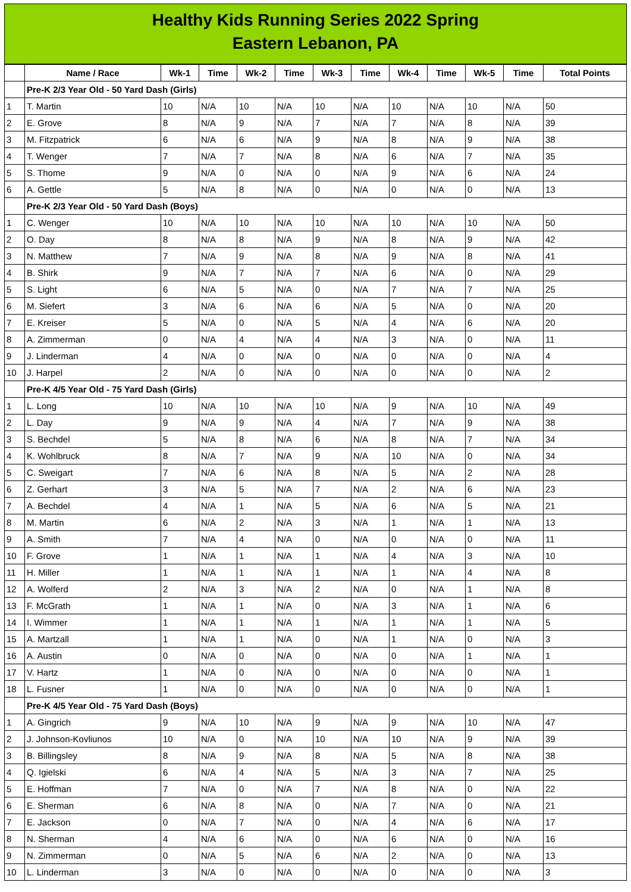Healthy Kids Running Series 2022 Spring
Eastern Lebanon, PA
| | Name / Race | Wk-1 | Time | Wk-2 | Time | Wk-3 | Time | Wk-4 | Time | Wk-5 | Time | Total Points |
| --- | --- | --- | --- | --- | --- | --- | --- | --- | --- | --- | --- | --- |
| | Pre-K 2/3 Year Old - 50 Yard Dash (Girls) | | | | | | | | | | | |
| 1 | T. Martin | 10 | N/A | 10 | N/A | 10 | N/A | 10 | N/A | 10 | N/A | 50 |
| 2 | E. Grove | 8 | N/A | 9 | N/A | 7 | N/A | 7 | N/A | 8 | N/A | 39 |
| 3 | M. Fitzpatrick | 6 | N/A | 6 | N/A | 9 | N/A | 8 | N/A | 9 | N/A | 38 |
| 4 | T. Wenger | 7 | N/A | 7 | N/A | 8 | N/A | 6 | N/A | 7 | N/A | 35 |
| 5 | S. Thome | 9 | N/A | 0 | N/A | 0 | N/A | 9 | N/A | 6 | N/A | 24 |
| 6 | A. Gettle | 5 | N/A | 8 | N/A | 0 | N/A | 0 | N/A | 0 | N/A | 13 |
| | Pre-K 2/3 Year Old - 50 Yard Dash (Boys) | | | | | | | | | | | |
| 1 | C. Wenger | 10 | N/A | 10 | N/A | 10 | N/A | 10 | N/A | 10 | N/A | 50 |
| 2 | O. Day | 8 | N/A | 8 | N/A | 9 | N/A | 8 | N/A | 9 | N/A | 42 |
| 3 | N. Matthew | 7 | N/A | 9 | N/A | 8 | N/A | 9 | N/A | 8 | N/A | 41 |
| 4 | B. Shirk | 9 | N/A | 7 | N/A | 7 | N/A | 6 | N/A | 0 | N/A | 29 |
| 5 | S. Light | 6 | N/A | 5 | N/A | 0 | N/A | 7 | N/A | 7 | N/A | 25 |
| 6 | M. Siefert | 3 | N/A | 6 | N/A | 6 | N/A | 5 | N/A | 0 | N/A | 20 |
| 7 | E. Kreiser | 5 | N/A | 0 | N/A | 5 | N/A | 4 | N/A | 6 | N/A | 20 |
| 8 | A. Zimmerman | 0 | N/A | 4 | N/A | 4 | N/A | 3 | N/A | 0 | N/A | 11 |
| 9 | J. Linderman | 4 | N/A | 0 | N/A | 0 | N/A | 0 | N/A | 0 | N/A | 4 |
| 10 | J. Harpel | 2 | N/A | 0 | N/A | 0 | N/A | 0 | N/A | 0 | N/A | 2 |
| | Pre-K 4/5 Year Old - 75 Yard Dash (Girls) | | | | | | | | | | | |
| 1 | L. Long | 10 | N/A | 10 | N/A | 10 | N/A | 9 | N/A | 10 | N/A | 49 |
| 2 | L. Day | 9 | N/A | 9 | N/A | 4 | N/A | 7 | N/A | 9 | N/A | 38 |
| 3 | S. Bechdel | 5 | N/A | 8 | N/A | 6 | N/A | 8 | N/A | 7 | N/A | 34 |
| 4 | K. Wohlbruck | 8 | N/A | 7 | N/A | 9 | N/A | 10 | N/A | 0 | N/A | 34 |
| 5 | C. Sweigart | 7 | N/A | 6 | N/A | 8 | N/A | 5 | N/A | 2 | N/A | 28 |
| 6 | Z. Gerhart | 3 | N/A | 5 | N/A | 7 | N/A | 2 | N/A | 6 | N/A | 23 |
| 7 | A. Bechdel | 4 | N/A | 1 | N/A | 5 | N/A | 6 | N/A | 5 | N/A | 21 |
| 8 | M. Martin | 6 | N/A | 2 | N/A | 3 | N/A | 1 | N/A | 1 | N/A | 13 |
| 9 | A. Smith | 7 | N/A | 4 | N/A | 0 | N/A | 0 | N/A | 0 | N/A | 11 |
| 10 | F. Grove | 1 | N/A | 1 | N/A | 1 | N/A | 4 | N/A | 3 | N/A | 10 |
| 11 | H. Miller | 1 | N/A | 1 | N/A | 1 | N/A | 1 | N/A | 4 | N/A | 8 |
| 12 | A. Wolferd | 2 | N/A | 3 | N/A | 2 | N/A | 0 | N/A | 1 | N/A | 8 |
| 13 | F. McGrath | 1 | N/A | 1 | N/A | 0 | N/A | 3 | N/A | 1 | N/A | 6 |
| 14 | I. Wimmer | 1 | N/A | 1 | N/A | 1 | N/A | 1 | N/A | 1 | N/A | 5 |
| 15 | A. Martzall | 1 | N/A | 1 | N/A | 0 | N/A | 1 | N/A | 0 | N/A | 3 |
| 16 | A. Austin | 0 | N/A | 0 | N/A | 0 | N/A | 0 | N/A | 1 | N/A | 1 |
| 17 | V. Hartz | 1 | N/A | 0 | N/A | 0 | N/A | 0 | N/A | 0 | N/A | 1 |
| 18 | L. Fusner | 1 | N/A | 0 | N/A | 0 | N/A | 0 | N/A | 0 | N/A | 1 |
| | Pre-K 4/5 Year Old - 75 Yard Dash (Boys) | | | | | | | | | | | |
| 1 | A. Gingrich | 9 | N/A | 10 | N/A | 9 | N/A | 9 | N/A | 10 | N/A | 47 |
| 2 | J. Johnson-Kovliunos | 10 | N/A | 0 | N/A | 10 | N/A | 10 | N/A | 9 | N/A | 39 |
| 3 | B. Billingsley | 8 | N/A | 9 | N/A | 8 | N/A | 5 | N/A | 8 | N/A | 38 |
| 4 | Q. Igielski | 6 | N/A | 4 | N/A | 5 | N/A | 3 | N/A | 7 | N/A | 25 |
| 5 | E. Hoffman | 7 | N/A | 0 | N/A | 7 | N/A | 8 | N/A | 0 | N/A | 22 |
| 6 | E. Sherman | 6 | N/A | 8 | N/A | 0 | N/A | 7 | N/A | 0 | N/A | 21 |
| 7 | E. Jackson | 0 | N/A | 7 | N/A | 0 | N/A | 4 | N/A | 6 | N/A | 17 |
| 8 | N. Sherman | 4 | N/A | 6 | N/A | 0 | N/A | 6 | N/A | 0 | N/A | 16 |
| 9 | N. Zimmerman | 0 | N/A | 5 | N/A | 6 | N/A | 2 | N/A | 0 | N/A | 13 |
| 10 | L. Linderman | 3 | N/A | 0 | N/A | 0 | N/A | 0 | N/A | 0 | N/A | 3 |